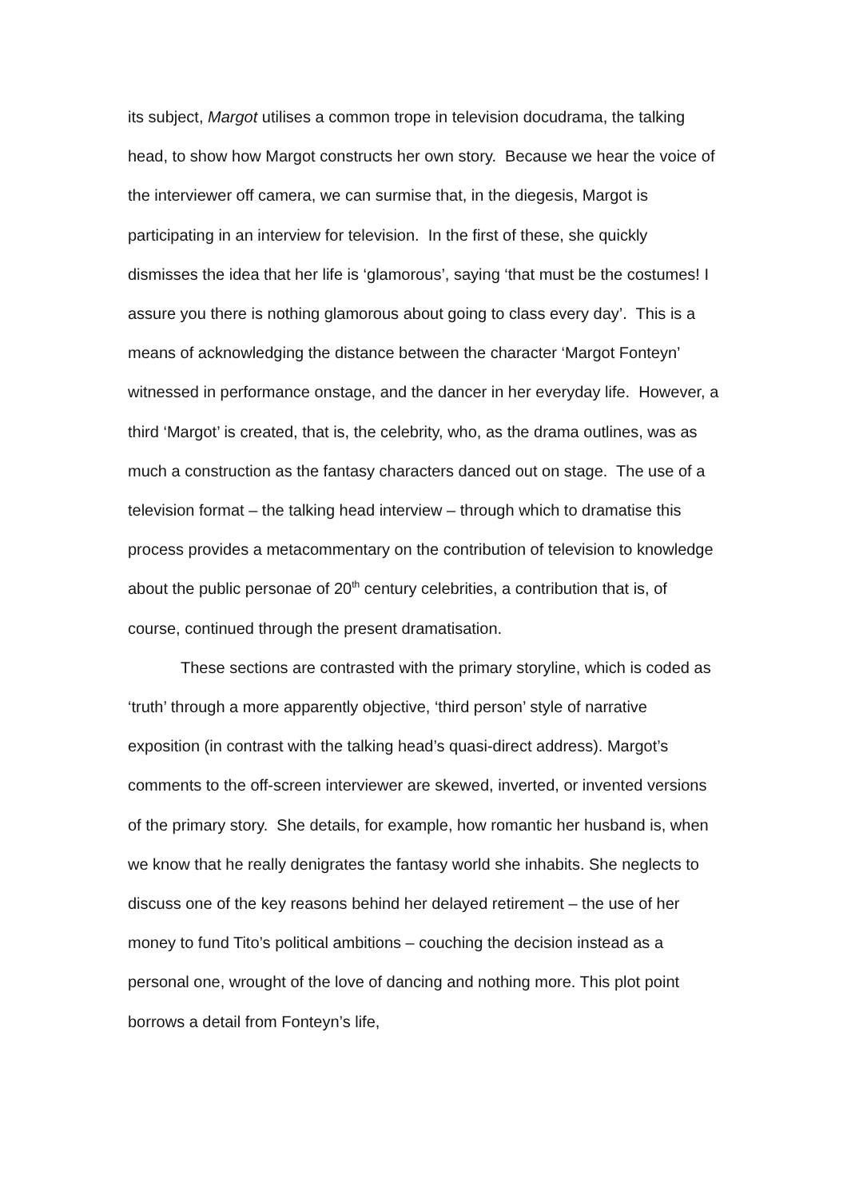its subject, Margot utilises a common trope in television docudrama, the talking head, to show how Margot constructs her own story. Because we hear the voice of the interviewer off camera, we can surmise that, in the diegesis, Margot is participating in an interview for television. In the first of these, she quickly dismisses the idea that her life is ‘glamorous’, saying ‘that must be the costumes! I assure you there is nothing glamorous about going to class every day’. This is a means of acknowledging the distance between the character ‘Margot Fonteyn’ witnessed in performance onstage, and the dancer in her everyday life. However, a third ‘Margot’ is created, that is, the celebrity, who, as the drama outlines, was as much a construction as the fantasy characters danced out on stage. The use of a television format – the talking head interview – through which to dramatise this process provides a metacommentary on the contribution of television to knowledge about the public personae of 20<sup>th</sup> century celebrities, a contribution that is, of course, continued through the present dramatisation.
These sections are contrasted with the primary storyline, which is coded as ‘truth’ through a more apparently objective, ‘third person’ style of narrative exposition (in contrast with the talking head’s quasi-direct address). Margot’s comments to the off-screen interviewer are skewed, inverted, or invented versions of the primary story. She details, for example, how romantic her husband is, when we know that he really denigrates the fantasy world she inhabits. She neglects to discuss one of the key reasons behind her delayed retirement – the use of her money to fund Tito’s political ambitions – couching the decision instead as a personal one, wrought of the love of dancing and nothing more. This plot point borrows a detail from Fonteyn’s life,